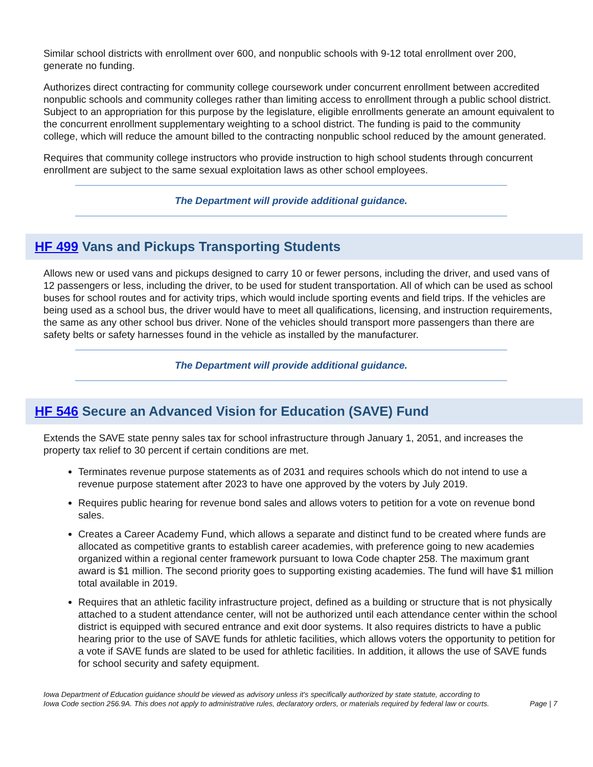Similar school districts with enrollment over 600, and nonpublic schools with 9-12 total enrollment over 200, generate no funding.
Authorizes direct contracting for community college coursework under concurrent enrollment between accredited nonpublic schools and community colleges rather than limiting access to enrollment through a public school district. Subject to an appropriation for this purpose by the legislature, eligible enrollments generate an amount equivalent to the concurrent enrollment supplementary weighting to a school district. The funding is paid to the community college, which will reduce the amount billed to the contracting nonpublic school reduced by the amount generated.
Requires that community college instructors who provide instruction to high school students through concurrent enrollment are subject to the same sexual exploitation laws as other school employees.
The Department will provide additional guidance.
HF 499 Vans and Pickups Transporting Students
Allows new or used vans and pickups designed to carry 10 or fewer persons, including the driver, and used vans of 12 passengers or less, including the driver, to be used for student transportation. All of which can be used as school buses for school routes and for activity trips, which would include sporting events and field trips. If the vehicles are being used as a school bus, the driver would have to meet all qualifications, licensing, and instruction requirements, the same as any other school bus driver. None of the vehicles should transport more passengers than there are safety belts or safety harnesses found in the vehicle as installed by the manufacturer.
The Department will provide additional guidance.
HF 546 Secure an Advanced Vision for Education (SAVE) Fund
Extends the SAVE state penny sales tax for school infrastructure through January 1, 2051, and increases the property tax relief to 30 percent if certain conditions are met.
Terminates revenue purpose statements as of 2031 and requires schools which do not intend to use a revenue purpose statement after 2023 to have one approved by the voters by July 2019.
Requires public hearing for revenue bond sales and allows voters to petition for a vote on revenue bond sales.
Creates a Career Academy Fund, which allows a separate and distinct fund to be created where funds are allocated as competitive grants to establish career academies, with preference going to new academies organized within a regional center framework pursuant to Iowa Code chapter 258. The maximum grant award is $1 million. The second priority goes to supporting existing academies. The fund will have $1 million total available in 2019.
Requires that an athletic facility infrastructure project, defined as a building or structure that is not physically attached to a student attendance center, will not be authorized until each attendance center within the school district is equipped with secured entrance and exit door systems. It also requires districts to have a public hearing prior to the use of SAVE funds for athletic facilities, which allows voters the opportunity to petition for a vote if SAVE funds are slated to be used for athletic facilities. In addition, it allows the use of SAVE funds for school security and safety equipment.
Iowa Department of Education guidance should be viewed as advisory unless it's specifically authorized by state statute, according to
Iowa Code section 256.9A. This does not apply to administrative rules, declaratory orders, or materials required by federal law or courts.
Page | 7